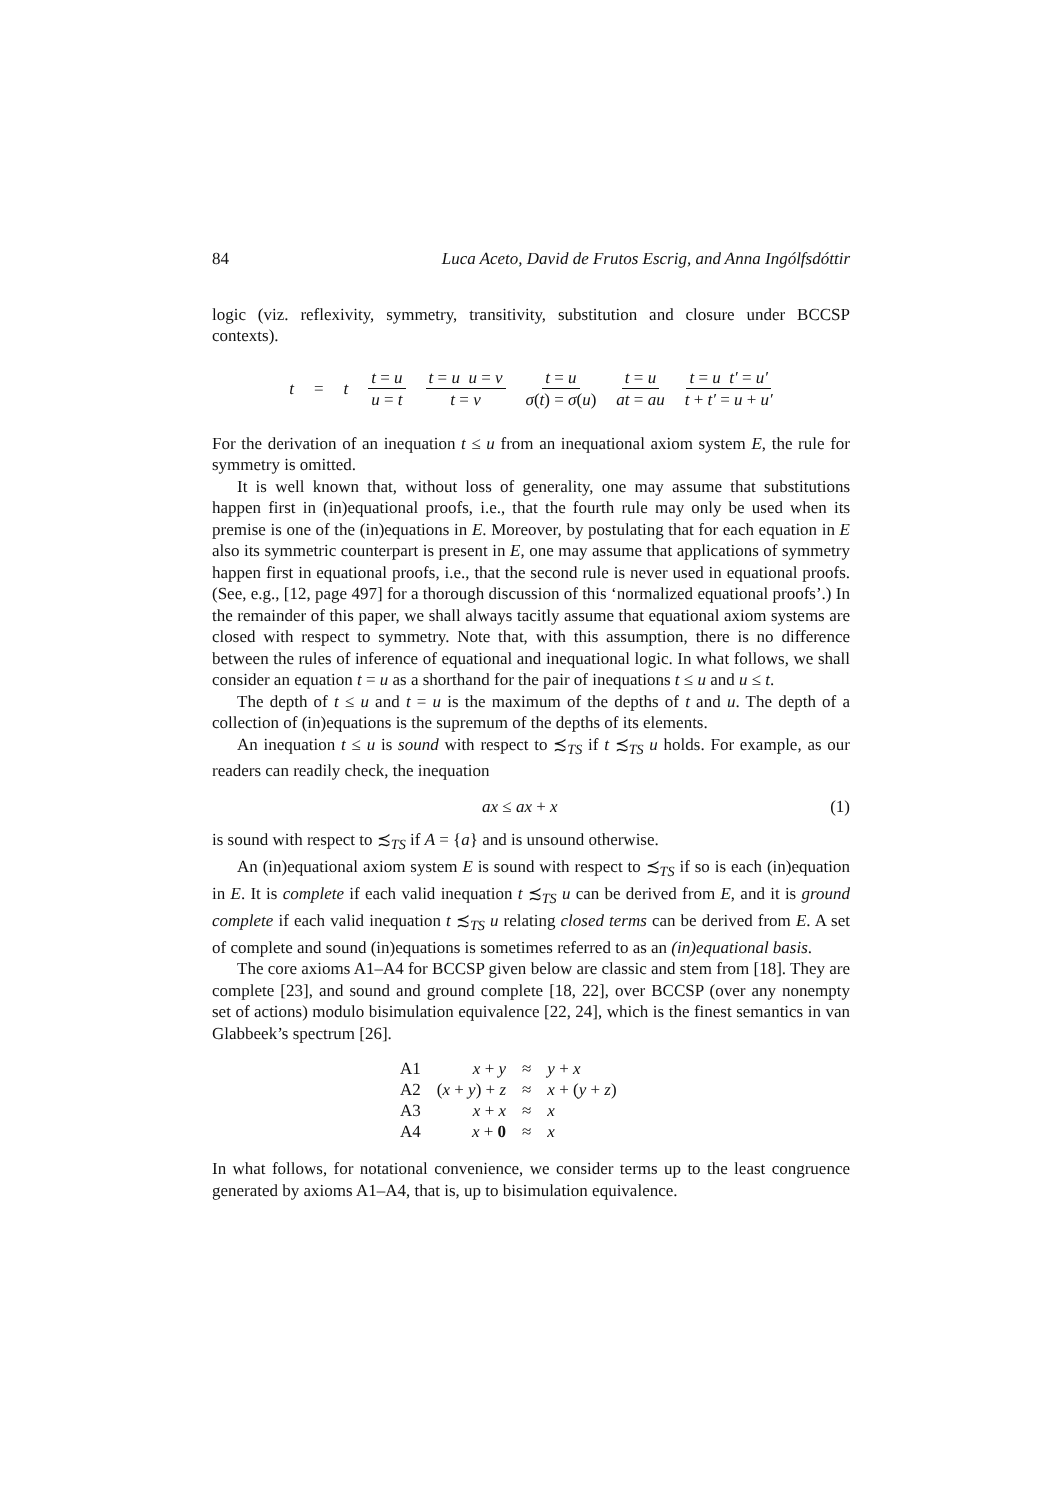84 Luca Aceto, David de Frutos Escrig, and Anna Ingólfsdóttir
logic (viz. reflexivity, symmetry, transitivity, substitution and closure under BCCSP contexts).
t = t t = u u = t t = u u = v t = v t = u σ(t) = σ(u) t = u at = au t = u t′ = u′ t + t′ = u + u′
For the derivation of an inequation t ≤ u from an inequational axiom system E, the rule for symmetry is omitted.
It is well known that, without loss of generality, one may assume that substitutions happen first in (in)equational proofs, i.e., that the fourth rule may only be used when its premise is one of the (in)equations in E. Moreover, by postulating that for each equation in E also its symmetric counterpart is present in E, one may assume that applications of symmetry happen first in equational proofs, i.e., that the second rule is never used in equational proofs. (See, e.g., [12, page 497] for a thorough discussion of this ‘normalized equational proofs’.) In the remainder of this paper, we shall always tacitly assume that equational axiom systems are closed with respect to symmetry. Note that, with this assumption, there is no difference between the rules of inference of equational and inequational logic. In what follows, we shall consider an equation t = u as a shorthand for the pair of inequations t ≤ u and u ≤ t.
The depth of t ≤ u and t = u is the maximum of the depths of t and u. The depth of a collection of (in)equations is the supremum of the depths of its elements.
An inequation t ≤ u is sound with respect to ≾<sub>TS</sub> if t ≾<sub>TS</sub> u holds. For example, as our readers can readily check, the inequation
ax ≤ ax + x (1)
is sound with respect to ≾<sub>TS</sub> if A = {a} and is unsound otherwise.
An (in)equational axiom system E is sound with respect to ≾<sub>TS</sub> if so is each (in)equation in E. It is complete if each valid inequation t ≾<sub>TS</sub> u can be derived from E, and it is ground complete if each valid inequation t ≾<sub>TS</sub> u relating closed terms can be derived from E. A set of complete and sound (in)equations is sometimes referred to as an (in)equational basis.
The core axioms A1–A4 for BCCSP given below are classic and stem from [18]. They are complete [23], and sound and ground complete [18, 22], over BCCSP (over any nonempty set of actions) modulo bisimulation equivalence [22, 24], which is the finest semantics in van Glabbeek’s spectrum [26].
| A1 | x + y | ≈ | y + x |
| A2 | ( x + y ) + z | ≈ | x + ( y + z ) |
| A3 | x + x | ≈ | x |
| A4 | x + 0 | ≈ | x |
In what follows, for notational convenience, we consider terms up to the least congruence generated by axioms A1–A4, that is, up to bisimulation equivalence.